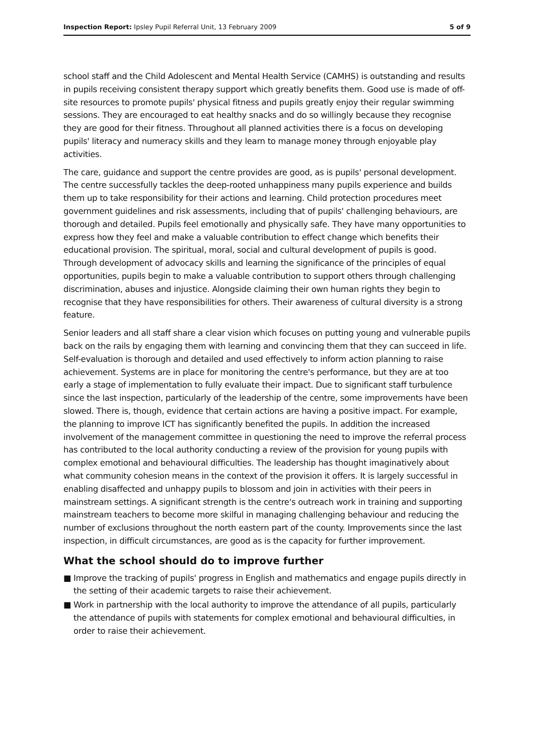Inspection Report: Ipsley Pupil Referral Unit, 13 February 2009
5 of 9
school staff and the Child Adolescent and Mental Health Service (CAMHS) is outstanding and results in pupils receiving consistent therapy support which greatly benefits them. Good use is made of off-site resources to promote pupils' physical fitness and pupils greatly enjoy their regular swimming sessions. They are encouraged to eat healthy snacks and do so willingly because they recognise they are good for their fitness. Throughout all planned activities there is a focus on developing pupils' literacy and numeracy skills and they learn to manage money through enjoyable play activities.
The care, guidance and support the centre provides are good, as is pupils' personal development. The centre successfully tackles the deep-rooted unhappiness many pupils experience and builds them up to take responsibility for their actions and learning. Child protection procedures meet government guidelines and risk assessments, including that of pupils' challenging behaviours, are thorough and detailed. Pupils feel emotionally and physically safe. They have many opportunities to express how they feel and make a valuable contribution to effect change which benefits their educational provision. The spiritual, moral, social and cultural development of pupils is good. Through development of advocacy skills and learning the significance of the principles of equal opportunities, pupils begin to make a valuable contribution to support others through challenging discrimination, abuses and injustice. Alongside claiming their own human rights they begin to recognise that they have responsibilities for others. Their awareness of cultural diversity is a strong feature.
Senior leaders and all staff share a clear vision which focuses on putting young and vulnerable pupils back on the rails by engaging them with learning and convincing them that they can succeed in life. Self-evaluation is thorough and detailed and used effectively to inform action planning to raise achievement. Systems are in place for monitoring the centre's performance, but they are at too early a stage of implementation to fully evaluate their impact. Due to significant staff turbulence since the last inspection, particularly of the leadership of the centre, some improvements have been slowed. There is, though, evidence that certain actions are having a positive impact. For example, the planning to improve ICT has significantly benefited the pupils. In addition the increased involvement of the management committee in questioning the need to improve the referral process has contributed to the local authority conducting a review of the provision for young pupils with complex emotional and behavioural difficulties. The leadership has thought imaginatively about what community cohesion means in the context of the provision it offers. It is largely successful in enabling disaffected and unhappy pupils to blossom and join in activities with their peers in mainstream settings. A significant strength is the centre's outreach work in training and supporting mainstream teachers to become more skilful in managing challenging behaviour and reducing the number of exclusions throughout the north eastern part of the county. Improvements since the last inspection, in difficult circumstances, are good as is the capacity for further improvement.
What the school should do to improve further
■ Improve the tracking of pupils' progress in English and mathematics and engage pupils directly in the setting of their academic targets to raise their achievement.
■ Work in partnership with the local authority to improve the attendance of all pupils, particularly the attendance of pupils with statements for complex emotional and behavioural difficulties, in order to raise their achievement.